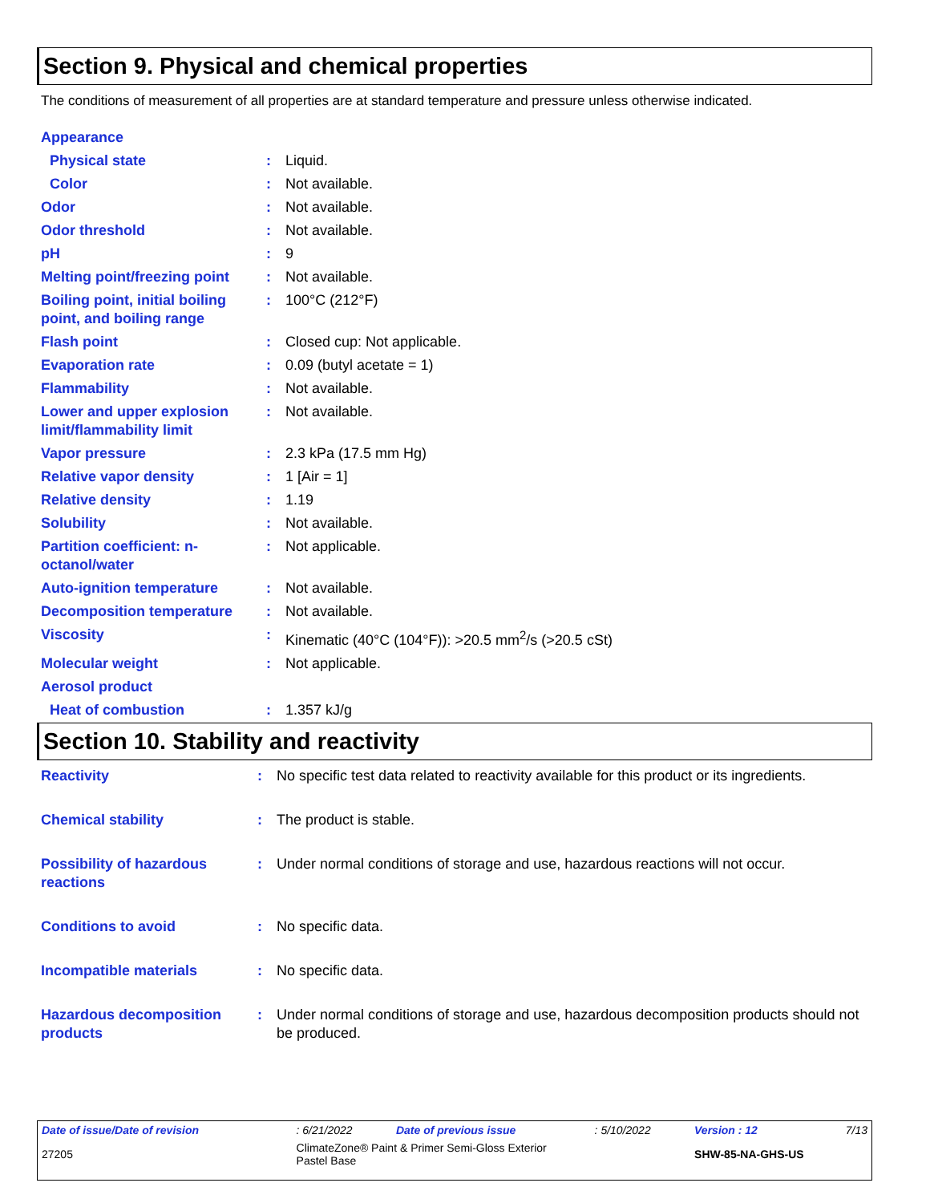Section 9. Physical and chemical properties
The conditions of measurement of all properties are at standard temperature and pressure unless otherwise indicated.
| Appearance | | |
| Physical state | : | Liquid. |
| Color | : | Not available. |
| Odor | : | Not available. |
| Odor threshold | : | Not available. |
| pH | : | 9 |
| Melting point/freezing point | : | Not available. |
| Boiling point, initial boiling point, and boiling range | : | 100°C (212°F) |
| Flash point | : | Closed cup: Not applicable. |
| Evaporation rate | : | 0.09 (butyl acetate = 1) |
| Flammability | : | Not available. |
| Lower and upper explosion limit/flammability limit | : | Not available. |
| Vapor pressure | : | 2.3 kPa (17.5 mm Hg) |
| Relative vapor density | : | 1 [Air = 1] |
| Relative density | : | 1.19 |
| Solubility | : | Not available. |
| Partition coefficient: n-octanol/water | : | Not applicable. |
| Auto-ignition temperature | : | Not available. |
| Decomposition temperature | : | Not available. |
| Viscosity | : | Kinematic (40°C (104°F)): >20.5 mm<sup>2</sup>/s (>20.5 cSt) |
| Molecular weight | : | Not applicable. |
| Aerosol product | | |
| Heat of combustion | : | 1.357 kJ/g |
Section 10. Stability and reactivity
| Reactivity | : | No specific test data related to reactivity available for this product or its ingredients. |
| Chemical stability | : | The product is stable. |
| Possibility of hazardous reactions | : | Under normal conditions of storage and use, hazardous reactions will not occur. |
| Conditions to avoid | : | No specific data. |
| Incompatible materials | : | No specific data. |
| Hazardous decomposition products | : | Under normal conditions of storage and use, hazardous decomposition products should not be produced. |
| Date of issue/Date of revision | : 6/21/2022 | Date of previous issue | : 5/10/2022 | Version : 12 | 7/13 |
| 27205 | ClimateZone® Paint & Primer Semi-Gloss Exterior Pastel Base | | | SHW-85-NA-GHS-US | |